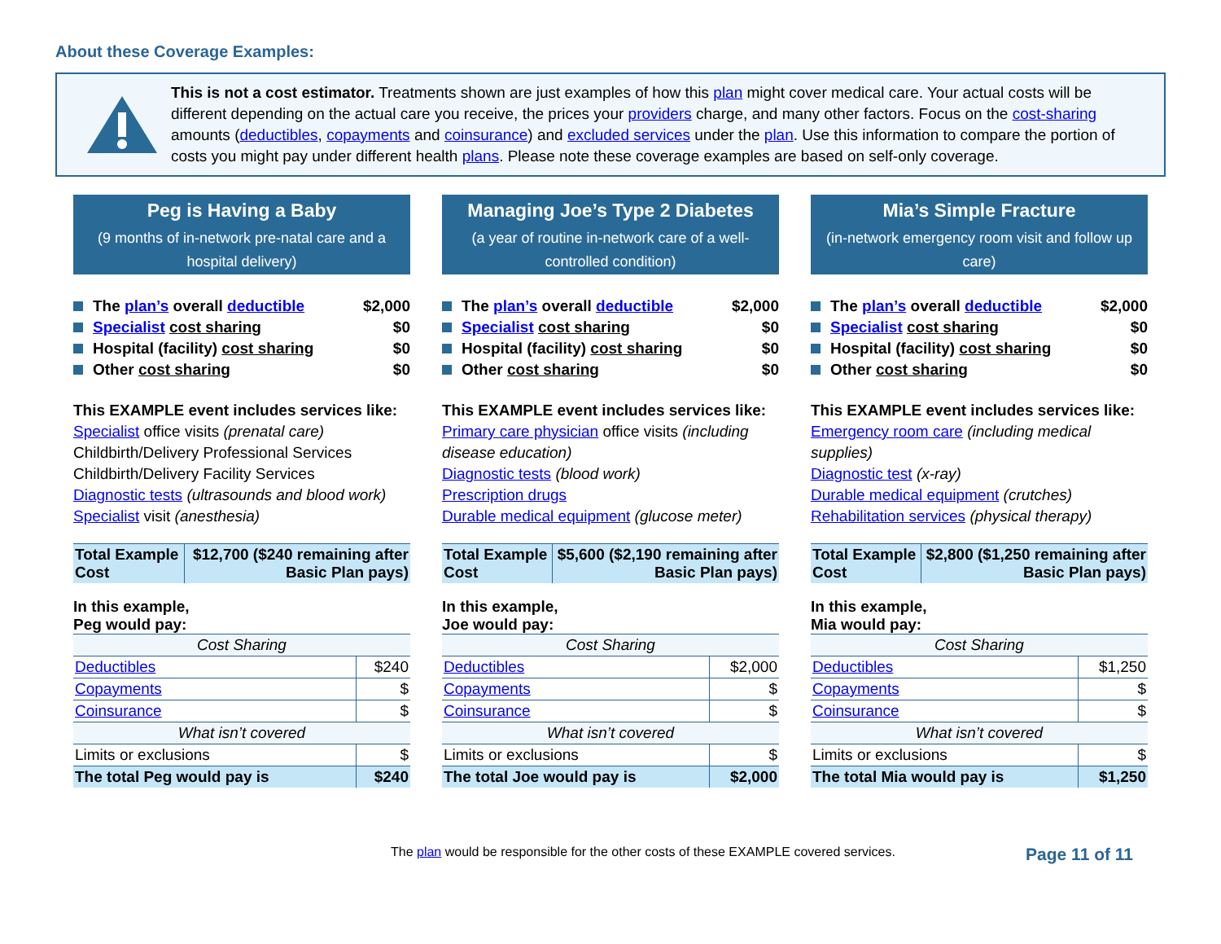About these Coverage Examples:
This is not a cost estimator. Treatments shown are just examples of how this plan might cover medical care. Your actual costs will be different depending on the actual care you receive, the prices your providers charge, and many other factors. Focus on the cost-sharing amounts (deductibles, copayments and coinsurance) and excluded services under the plan. Use this information to compare the portion of costs you might pay under different health plans. Please note these coverage examples are based on self-only coverage.
Peg is Having a Baby
(9 months of in-network pre-natal care and a hospital delivery)
The plan’s overall deductible $2,000
Specialist cost sharing $0
Hospital (facility) cost sharing $0
Other cost sharing $0
This EXAMPLE event includes services like:
Specialist office visits (prenatal care)
Childbirth/Delivery Professional Services
Childbirth/Delivery Facility Services
Diagnostic tests (ultrasounds and blood work)
Specialist visit (anesthesia)
| Total Example Cost | $12,700 ($240 remaining after Basic Plan pays) |
In this example,
Peg would pay:
| Cost Sharing | |
| --- | --- |
| Deductibles | $240 |
| Copayments | $ |
| Coinsurance | $ |
| What isn’t covered | |
| Limits or exclusions | $ |
| The total Peg would pay is | $240 |
Managing Joe’s Type 2 Diabetes
(a year of routine in-network care of a well-controlled condition)
The plan’s overall deductible $2,000
Specialist cost sharing $0
Hospital (facility) cost sharing $0
Other cost sharing $0
This EXAMPLE event includes services like:
Primary care physician office visits (including disease education)
Diagnostic tests (blood work)
Prescription drugs
Durable medical equipment (glucose meter)
| Total Example Cost | $5,600 ($2,190 remaining after Basic Plan pays) |
In this example,
Joe would pay:
| Cost Sharing | |
| --- | --- |
| Deductibles | $2,000 |
| Copayments | $ |
| Coinsurance | $ |
| What isn’t covered | |
| Limits or exclusions | $ |
| The total Joe would pay is | $2,000 |
Mia’s Simple Fracture
(in-network emergency room visit and follow up care)
The plan’s overall deductible $2,000
Specialist cost sharing $0
Hospital (facility) cost sharing $0
Other cost sharing $0
This EXAMPLE event includes services like:
Emergency room care (including medical supplies)
Diagnostic test (x-ray)
Durable medical equipment (crutches)
Rehabilitation services (physical therapy)
| Total Example Cost | $2,800 ($1,250 remaining after Basic Plan pays) |
In this example,
Mia would pay:
| Cost Sharing | |
| --- | --- |
| Deductibles | $1,250 |
| Copayments | $ |
| Coinsurance | $ |
| What isn’t covered | |
| Limits or exclusions | $ |
| The total Mia would pay is | $1,250 |
The plan would be responsible for the other costs of these EXAMPLE covered services. Page 11 of 11